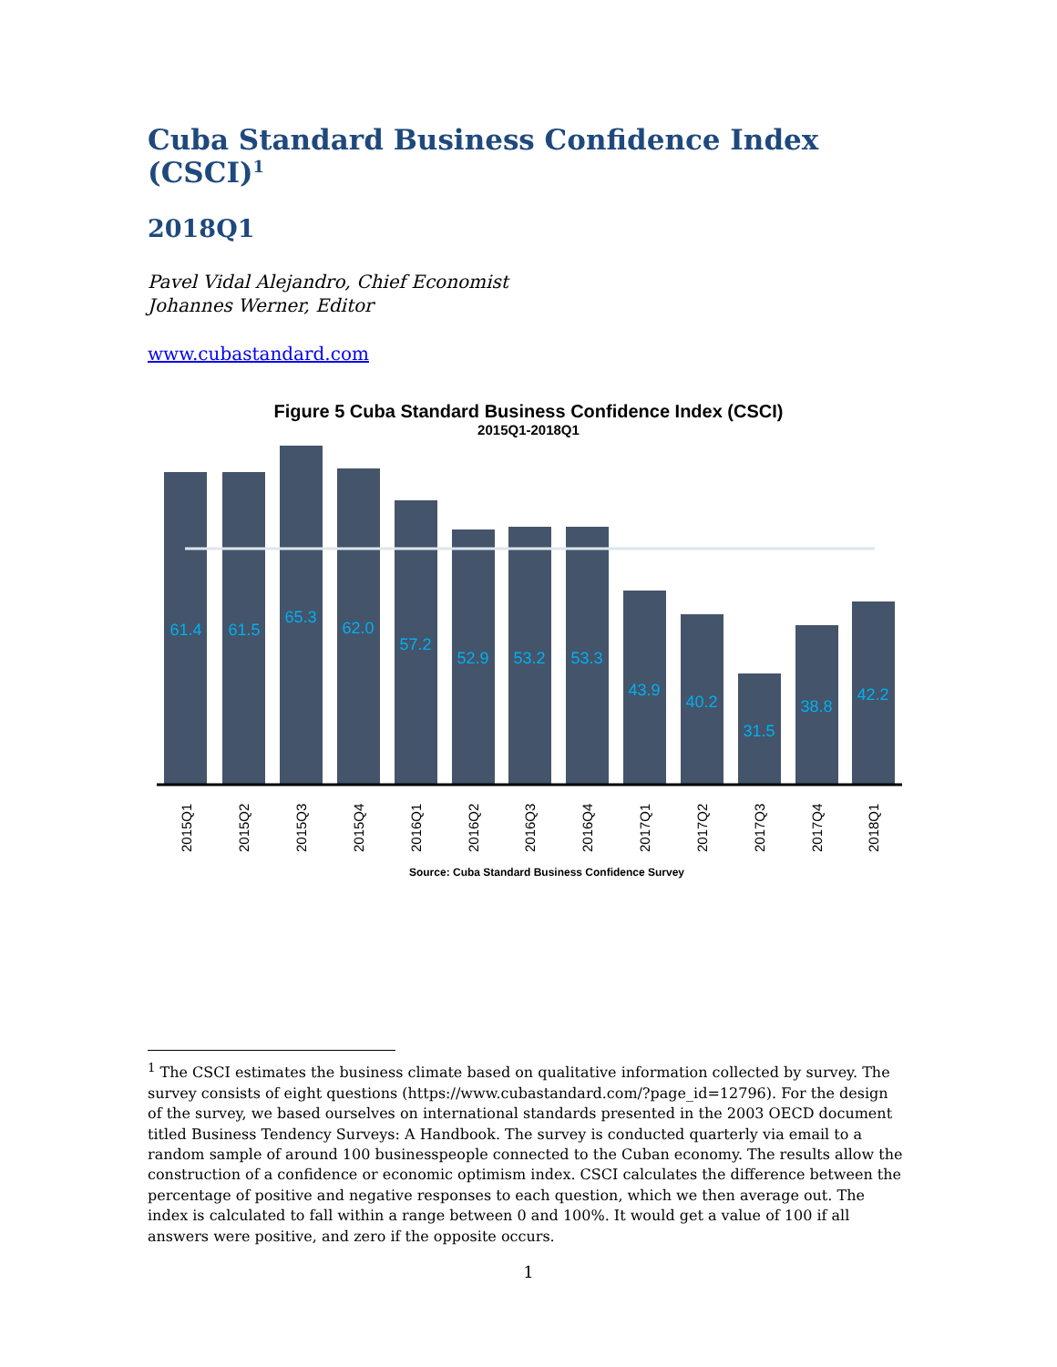Cuba Standard Business Confidence Index (CSCI)<sup>1</sup>
2018Q1
Pavel Vidal Alejandro, Chief Economist
Johannes Werner, Editor
www.cubastandard.com
Figure 5 Cuba Standard Business Confidence Index (CSCI)
2015Q1-2018Q1
61.4
61.5
65.3
62.0
57.2
52.9
53.2
53.3
43.9
40.2
31.5
38.8
42.2
2015Q1
2015Q2
2015Q3
2015Q4
2016Q1
2016Q2
2016Q3
2016Q4
2017Q1
2017Q2
2017Q3
2017Q4
2018Q1
Source: Cuba Standard Business Confidence Survey
<sup>1</sup> The CSCI estimates the business climate based on qualitative information collected by survey. The survey consists of eight questions (https://www.cubastandard.com/?page_id=12796). For the design of the survey, we based ourselves on international standards presented in the 2003 OECD document titled Business Tendency Surveys: A Handbook. The survey is conducted quarterly via email to a random sample of around 100 businesspeople connected to the Cuban economy. The results allow the construction of a confidence or economic optimism index. CSCI calculates the difference between the percentage of positive and negative responses to each question, which we then average out. The index is calculated to fall within a range between 0 and 100%. It would get a value of 100 if all answers were positive, and zero if the opposite occurs.
1